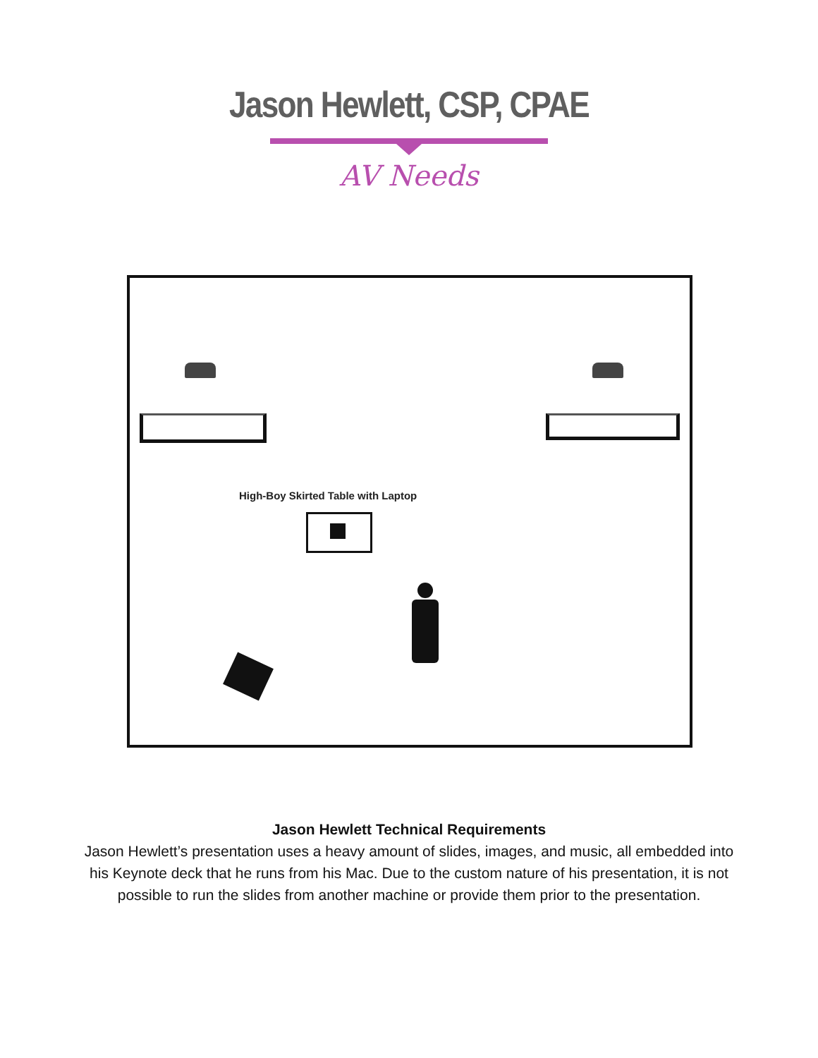Jason Hewlett, CSP, CPAE
AV Needs
High-Boy Skirted Table with Laptop
Jason Hewlett Technical Requirements
Jason Hewlett’s presentation uses a heavy amount of slides, images, and music, all embedded into his Keynote deck that he runs from his Mac. Due to the custom nature of his presentation, it is not possible to run the slides from another machine or provide them prior to the presentation.